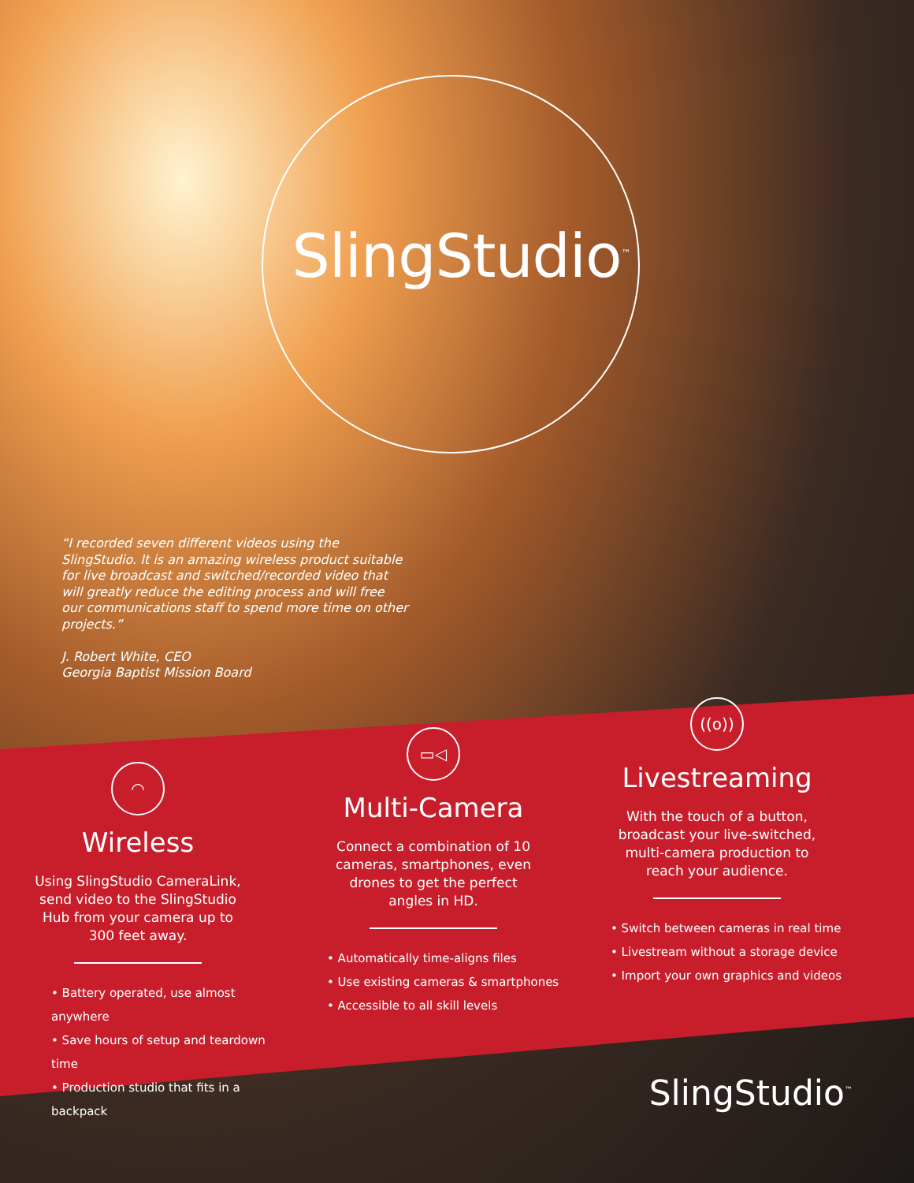SlingStudio<sup>™</sup>
“I recorded seven different videos using the SlingStudio. It is an amazing wireless product suitable for live broadcast and switched/recorded video that will greatly reduce the editing process and will free our communications staff to spend more time on other projects.”
J. Robert White, CEO
Georgia Baptist Mission Board
◠
Wireless
Using SlingStudio CameraLink, send video to the SlingStudio Hub from your camera up to 300 feet away.
• Battery operated, use almost anywhere
• Save hours of setup and teardown time
• Production studio that fits in a backpack
▭◁
Multi-Camera
Connect a combination of 10 cameras, smartphones, even drones to get the perfect angles in HD.
• Automatically time-aligns files
• Use existing cameras & smartphones
• Accessible to all skill levels
((o))
Livestreaming
With the touch of a button, broadcast your live-switched, multi-camera production to reach your audience.
• Switch between cameras in real time
• Livestream without a storage device
• Import your own graphics and videos
SlingStudio<sup>™</sup>